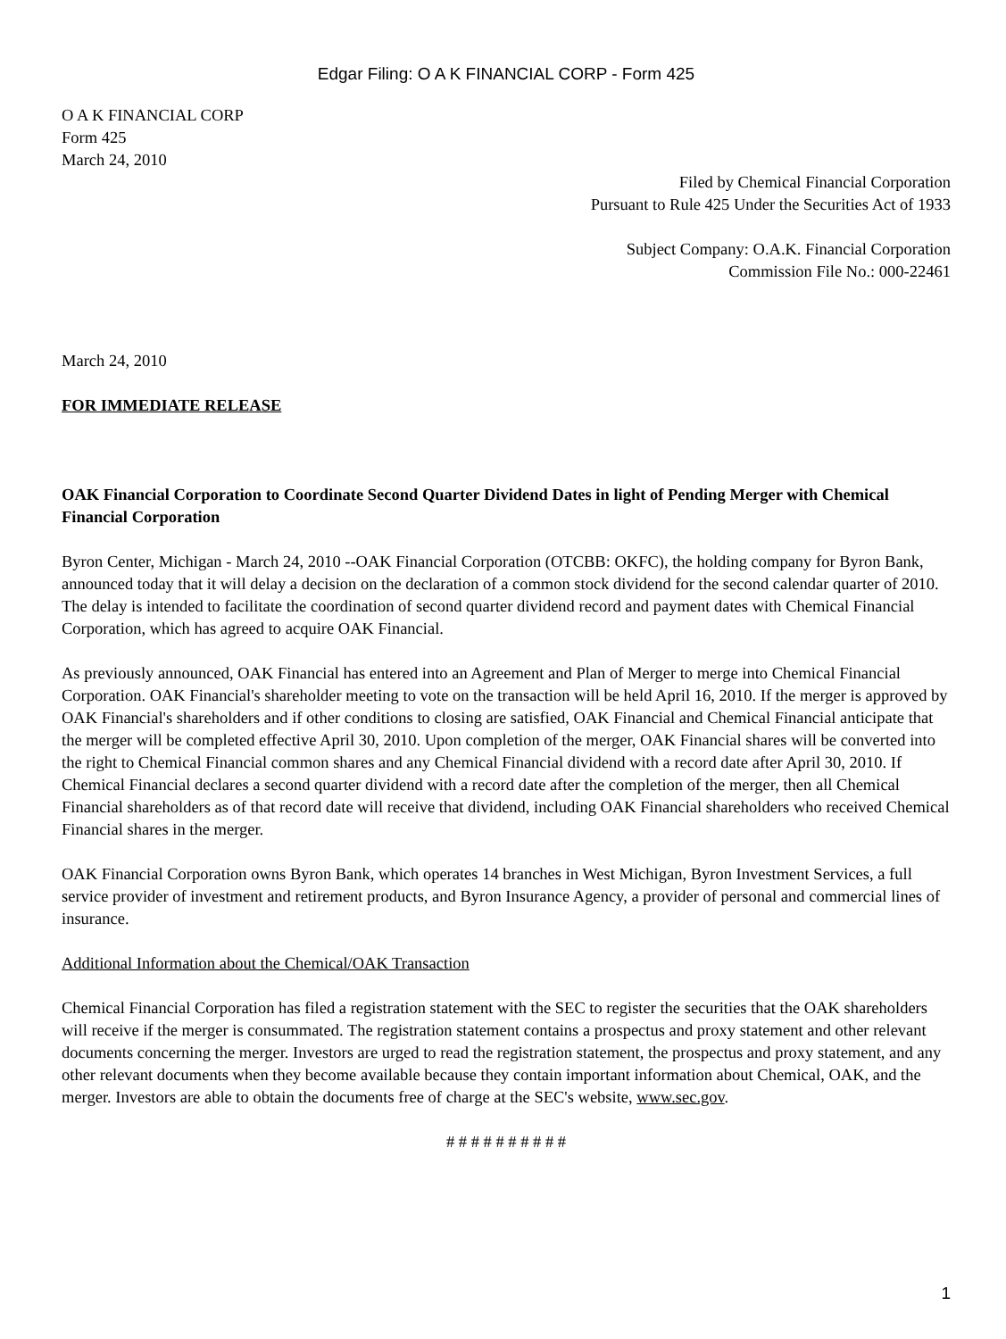Edgar Filing: O A K FINANCIAL CORP - Form 425
O A K FINANCIAL CORP
Form 425
March 24, 2010
Filed by Chemical Financial Corporation
Pursuant to Rule 425 Under the Securities Act of 1933
Subject Company: O.A.K. Financial Corporation
Commission File No.: 000-22461
March 24, 2010
FOR IMMEDIATE RELEASE
OAK Financial Corporation to Coordinate Second Quarter Dividend Dates in light of Pending Merger with Chemical Financial Corporation
Byron Center, Michigan - March 24, 2010 --OAK Financial Corporation (OTCBB: OKFC), the holding company for Byron Bank, announced today that it will delay a decision on the declaration of a common stock dividend for the second calendar quarter of 2010. The delay is intended to facilitate the coordination of second quarter dividend record and payment dates with Chemical Financial Corporation, which has agreed to acquire OAK Financial.
As previously announced, OAK Financial has entered into an Agreement and Plan of Merger to merge into Chemical Financial Corporation. OAK Financial's shareholder meeting to vote on the transaction will be held April 16, 2010. If the merger is approved by OAK Financial's shareholders and if other conditions to closing are satisfied, OAK Financial and Chemical Financial anticipate that the merger will be completed effective April 30, 2010. Upon completion of the merger, OAK Financial shares will be converted into the right to Chemical Financial common shares and any Chemical Financial dividend with a record date after April 30, 2010. If Chemical Financial declares a second quarter dividend with a record date after the completion of the merger, then all Chemical Financial shareholders as of that record date will receive that dividend, including OAK Financial shareholders who received Chemical Financial shares in the merger.
OAK Financial Corporation owns Byron Bank, which operates 14 branches in West Michigan, Byron Investment Services, a full service provider of investment and retirement products, and Byron Insurance Agency, a provider of personal and commercial lines of insurance.
Additional Information about the Chemical/OAK Transaction
Chemical Financial Corporation has filed a registration statement with the SEC to register the securities that the OAK shareholders will receive if the merger is consummated. The registration statement contains a prospectus and proxy statement and other relevant documents concerning the merger. Investors are urged to read the registration statement, the prospectus and proxy statement, and any other relevant documents when they become available because they contain important information about Chemical, OAK, and the merger. Investors are able to obtain the documents free of charge at the SEC's website, www.sec.gov.
# # # # # # # # # #
1